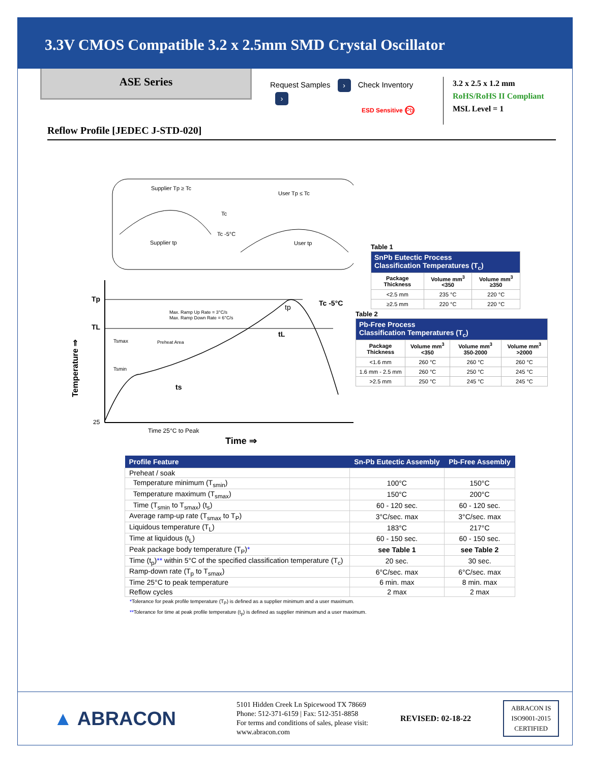3.3V CMOS Compatible 3.2 x 2.5mm SMD Crystal Oscillator
ASE Series
Request Samples › Check Inventory ›
ESD Sensitive Pb
3.2 x 2.5 x 1.2 mm
RoHS/RoHS II Compliant
MSL Level = 1
Reflow Profile [JEDEC J-STD-020]
Supplier Tp ≥ Tc
User Tp ≤ Tc
Tc
Tc -5°C
Supplier tp
User tp
Tp
TL
25
Tc -5°C
Max. Ramp Up Rate = 3°C/s
Max. Ramp Down Rate = 6°C/s
Tsmax
Preheat Area
Tsmin
ts
tL
tp
Time 25°C to Peak
Time ⇒
Temperature ⇒
Table 1
| SnPb Eutectic Process Classification Temperatures (T<sub>c</sub>) | | |
| --- | --- | --- |
| Package Thickness | Volume mm<sup>3</sup> <350 | Volume mm<sup>3</sup> ≥350 |
| <2.5 mm | 235 °C | 220 °C |
| ≥2.5 mm | 220 °C | 220 °C |
Table 2
| Pb-Free Process Classification Temperatures (T<sub>c</sub>) | | | |
| --- | --- | --- | --- |
| Package Thickness | Volume mm<sup>3</sup> <350 | Volume mm<sup>3</sup> 350-2000 | Volume mm<sup>3</sup> >2000 |
| <1.6 mm | 260 °C | 260 °C | 260 °C |
| 1.6 mm - 2.5 mm | 260 °C | 250 °C | 245 °C |
| >2.5 mm | 250 °C | 245 °C | 245 °C |
| Profile Feature | Sn-Pb Eutectic Assembly | Pb-Free Assembly |
| --- | --- | --- |
| Preheat / soak | | |
| Temperature minimum (T<sub>smin</sub>) | 100°C | 150°C |
| Temperature maximum (T<sub>smax</sub>) | 150°C | 200°C |
| Time (T<sub>smin</sub> to T<sub>smax</sub>) (t<sub>s</sub>) | 60 - 120 sec. | 60 - 120 sec. |
| Average ramp-up rate (T<sub>smax</sub> to T<sub>P</sub>) | 3°C/sec. max | 3°C/sec. max |
| Liquidous temperature (T<sub>L</sub>) | 183°C | 217°C |
| Time at liquidous (t<sub>L</sub>) | 60 - 150 sec. | 60 - 150 sec. |
| Peak package body temperature (T<sub>P</sub>) * | see Table 1 | see Table 2 |
| Time (t<sub>p</sub>) ** within 5°C of the specified classification temperature (T<sub>c</sub>) | 20 sec. | 30 sec. |
| Ramp-down rate (T<sub>p</sub> to T<sub>smax</sub>) | 6°C/sec. max | 6°C/sec. max |
| Time 25°C to peak temperature | 6 min. max | 8 min. max |
| Reflow cycles | 2 max | 2 max |
*Tolerance for peak profile temperature (T<sub>P</sub>) is defined as a supplier minimum and a user maximum.
**Tolerance for time at peak profile temperature (t<sub>p</sub>) is defined as supplier minimum and a user maximum.
▲ ABRACON
5101 Hidden Creek Ln Spicewood TX 78669
Phone: 512-371-6159 | Fax: 512-351-8858
For terms and conditions of sales, please visit:
www.abracon.com
REVISED: 02-18-22
ABRACON IS
ISO9001-2015
CERTIFIED